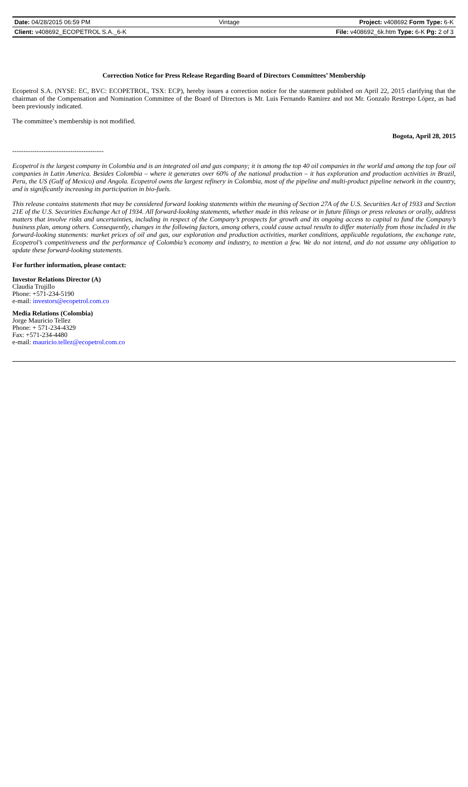| Date: 04/28/2015 06:59 PM | Vintage | Project: v408692 Form Type: 6-K |
| Client: v408692_ECOPETROL S.A._6-K | | File: v408692_6k.htm Type: 6-K Pg: 2 of 3 |
Correction Notice for Press Release Regarding Board of Directors Committees’ Membership
Ecopetrol S.A. (NYSE: EC, BVC: ECOPETROL, TSX: ECP), hereby issues a correction notice for the statement published on April 22, 2015 clarifying that the chairman of the Compensation and Nomination Committee of the Board of Directors is Mr. Luis Fernando Ramirez and not Mr. Gonzalo Restrepo López, as had been previously indicated.
The committee’s membership is not modified.
Bogota, April 28, 2015
-----------------------------------------
Ecopetrol is the largest company in Colombia and is an integrated oil and gas company; it is among the top 40 oil companies in the world and among the top four oil companies in Latin America. Besides Colombia – where it generates over 60% of the national production – it has exploration and production activities in Brazil, Peru, the US (Gulf of Mexico) and Angola. Ecopetrol owns the largest refinery in Colombia, most of the pipeline and multi-product pipeline network in the country, and is significantly increasing its participation in bio-fuels.
This release contains statements that may be considered forward looking statements within the meaning of Section 27A of the U.S. Securities Act of 1933 and Section 21E of the U.S. Securities Exchange Act of 1934. All forward-looking statements, whether made in this release or in future filings or press releases or orally, address matters that involve risks and uncertainties, including in respect of the Company’s prospects for growth and its ongoing access to capital to fund the Company’s business plan, among others. Consequently, changes in the following factors, among others, could cause actual results to differ materially from those included in the forward-looking statements: market prices of oil and gas, our exploration and production activities, market conditions, applicable regulations, the exchange rate, Ecopetrol’s competitiveness and the performance of Colombia’s economy and industry, to mention a few. We do not intend, and do not assume any obligation to update these forward-looking statements.
For further information, please contact:
Investor Relations Director (A)
Claudia Trujillo
Phone: +571-234-5190
e-mail: investors@ecopetrol.com.co
Media Relations (Colombia)
Jorge Mauricio Tellez
Phone: + 571-234-4329
Fax: +571-234-4480
e-mail: mauricio.tellez@ecopetrol.com.co